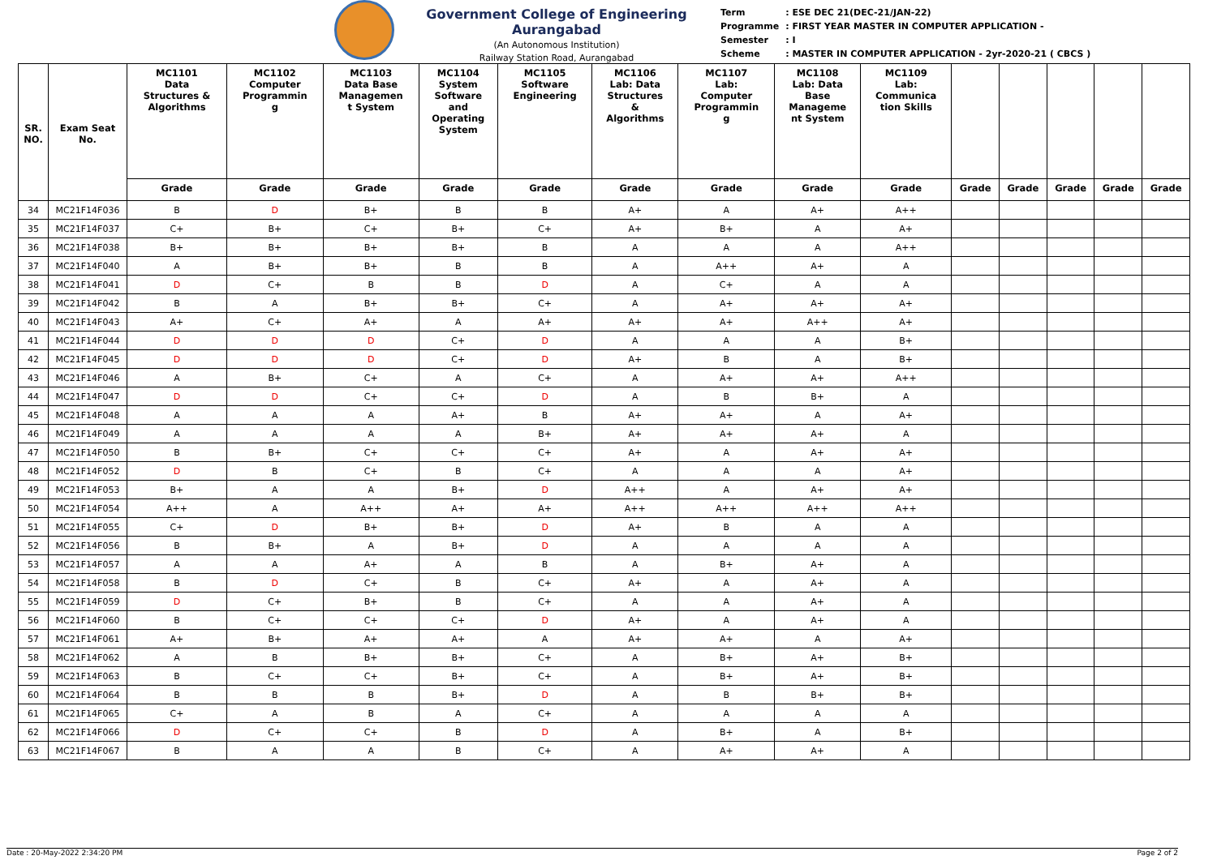Government College of Engineering Aurangabad
(An Autonomous Institution)
Railway Station Road, Aurangabad
| Term | : ESE DEC 21(DEC-21/JAN-22) |
| Programme | : FIRST YEAR MASTER IN COMPUTER APPLICATION - |
| Semester | : I |
| Scheme | : MASTER IN COMPUTER APPLICATION - 2yr-2020-21 ( CBCS ) |
| SR. NO. | Exam Seat No. | MC1101 Data Structures & Algorithms | MC1102 Computer Programmin g | MC1103 Data Base Managemen t System | MC1104 System Software and Operating System | MC1105 Software Engineering | MC1106 Lab: Data Structures & Algorithms | MC1107 Lab: Computer Programmin g | MC1108 Lab: Data Base Manageme nt System | MC1109 Lab: Communica tion Skills | | | | | |
| --- | --- | --- | --- | --- | --- | --- | --- | --- | --- | --- | --- | --- | --- | --- | --- |
| | | Grade | Grade | Grade | Grade | Grade | Grade | Grade | Grade | Grade | Grade | Grade | Grade | Grade | Grade |
| 34 | MC21F14F036 | B | D | B+ | B | B | A+ | A | A+ | A++ | | | | | |
| 35 | MC21F14F037 | C+ | B+ | C+ | B+ | C+ | A+ | B+ | A | A+ | | | | | |
| 36 | MC21F14F038 | B+ | B+ | B+ | B+ | B | A | A | A | A++ | | | | | |
| 37 | MC21F14F040 | A | B+ | B+ | B | B | A | A++ | A+ | A | | | | | |
| 38 | MC21F14F041 | D | C+ | B | B | D | A | C+ | A | A | | | | | |
| 39 | MC21F14F042 | B | A | B+ | B+ | C+ | A | A+ | A+ | A+ | | | | | |
| 40 | MC21F14F043 | A+ | C+ | A+ | A | A+ | A+ | A+ | A++ | A+ | | | | | |
| 41 | MC21F14F044 | D | D | D | C+ | D | A | A | A | B+ | | | | | |
| 42 | MC21F14F045 | D | D | D | C+ | D | A+ | B | A | B+ | | | | | |
| 43 | MC21F14F046 | A | B+ | C+ | A | C+ | A | A+ | A+ | A++ | | | | | |
| 44 | MC21F14F047 | D | D | C+ | C+ | D | A | B | B+ | A | | | | | |
| 45 | MC21F14F048 | A | A | A | A+ | B | A+ | A+ | A | A+ | | | | | |
| 46 | MC21F14F049 | A | A | A | A | B+ | A+ | A+ | A+ | A | | | | | |
| 47 | MC21F14F050 | B | B+ | C+ | C+ | C+ | A+ | A | A+ | A+ | | | | | |
| 48 | MC21F14F052 | D | B | C+ | B | C+ | A | A | A | A+ | | | | | |
| 49 | MC21F14F053 | B+ | A | A | B+ | D | A++ | A | A+ | A+ | | | | | |
| 50 | MC21F14F054 | A++ | A | A++ | A+ | A+ | A++ | A++ | A++ | A++ | | | | | |
| 51 | MC21F14F055 | C+ | D | B+ | B+ | D | A+ | B | A | A | | | | | |
| 52 | MC21F14F056 | B | B+ | A | B+ | D | A | A | A | A | | | | | |
| 53 | MC21F14F057 | A | A | A+ | A | B | A | B+ | A+ | A | | | | | |
| 54 | MC21F14F058 | B | D | C+ | B | C+ | A+ | A | A+ | A | | | | | |
| 55 | MC21F14F059 | D | C+ | B+ | B | C+ | A | A | A+ | A | | | | | |
| 56 | MC21F14F060 | B | C+ | C+ | C+ | D | A+ | A | A+ | A | | | | | |
| 57 | MC21F14F061 | A+ | B+ | A+ | A+ | A | A+ | A+ | A | A+ | | | | | |
| 58 | MC21F14F062 | A | B | B+ | B+ | C+ | A | B+ | A+ | B+ | | | | | |
| 59 | MC21F14F063 | B | C+ | C+ | B+ | C+ | A | B+ | A+ | B+ | | | | | |
| 60 | MC21F14F064 | B | B | B | B+ | D | A | B | B+ | B+ | | | | | |
| 61 | MC21F14F065 | C+ | A | B | A | C+ | A | A | A | A | | | | | |
| 62 | MC21F14F066 | D | C+ | C+ | B | D | A | B+ | A | B+ | | | | | |
| 63 | MC21F14F067 | B | A | A | B | C+ | A | A+ | A+ | A | | | | | |
Date : 20-May-2022 2:34:20 PM Page 2 of 2